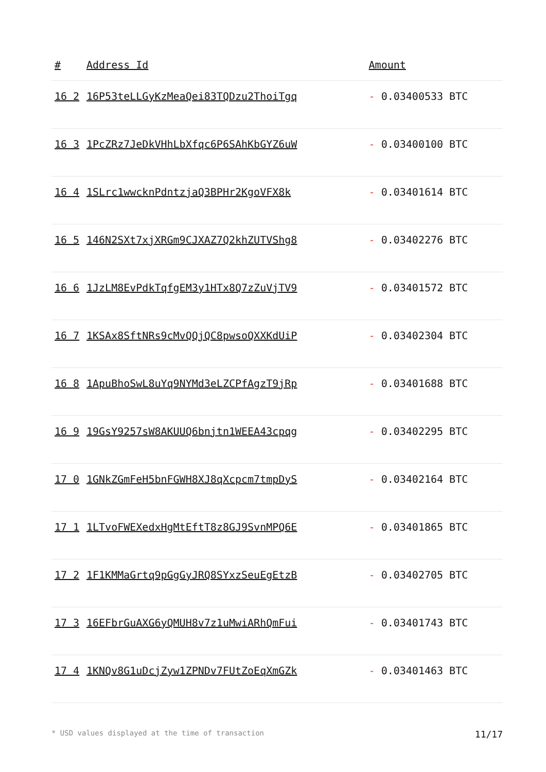| # | Address Id | Amount |
| --- | --- | --- |
| 16 2 | 16P53teLLGyKzMeaQei83TQDzu2ThoiTgq | - 0.03400533 BTC |
| 16 3 | 1PcZRz7JeDkVHhLbXfqc6P6SAhKbGYZ6uW | - 0.03400100 BTC |
| 16 4 | 1SLrc1wwcknPdntzjaQ3BPHr2KgoVFX8k | - 0.03401614 BTC |
| 16 5 | 146N2SXt7xjXRGm9CJXAZ7Q2khZUTVShg8 | - 0.03402276 BTC |
| 16 6 | 1JzLM8EvPdkTqfgEM3y1HTx8Q7zZuVjTV9 | - 0.03401572 BTC |
| 16 7 | 1KSAx8SftNRs9cMvQQjQC8pwsoQXXKdUiP | - 0.03402304 BTC |
| 16 8 | 1ApuBhoSwL8uYq9NYMd3eLZCPfAgzT9jRp | - 0.03401688 BTC |
| 16 9 | 19GsY9257sW8AKUUQ6bnjtn1WEEA43cpqg | - 0.03402295 BTC |
| 17 0 | 1GNkZGmFeH5bnFGWH8XJ8qXcpcm7tmpDyS | - 0.03402164 BTC |
| 17 1 | 1LTvoFWEXedxHgMtEftT8z8GJ9SvnMPQ6E | - 0.03401865 BTC |
| 17 2 | 1F1KMMaGrtq9pGgGyJRQ8SYxzSeuEgEtzB | - 0.03402705 BTC |
| 17 3 | 16EFbrGuAXG6yQMUH8v7z1uMwiARhQmFui | - 0.03401743 BTC |
| 17 4 | 1KNQv8G1uDcjZyw1ZPNDv7FUtZoEqXmGZk | - 0.03401463 BTC |
* USD values displayed at the time of transaction 11/17